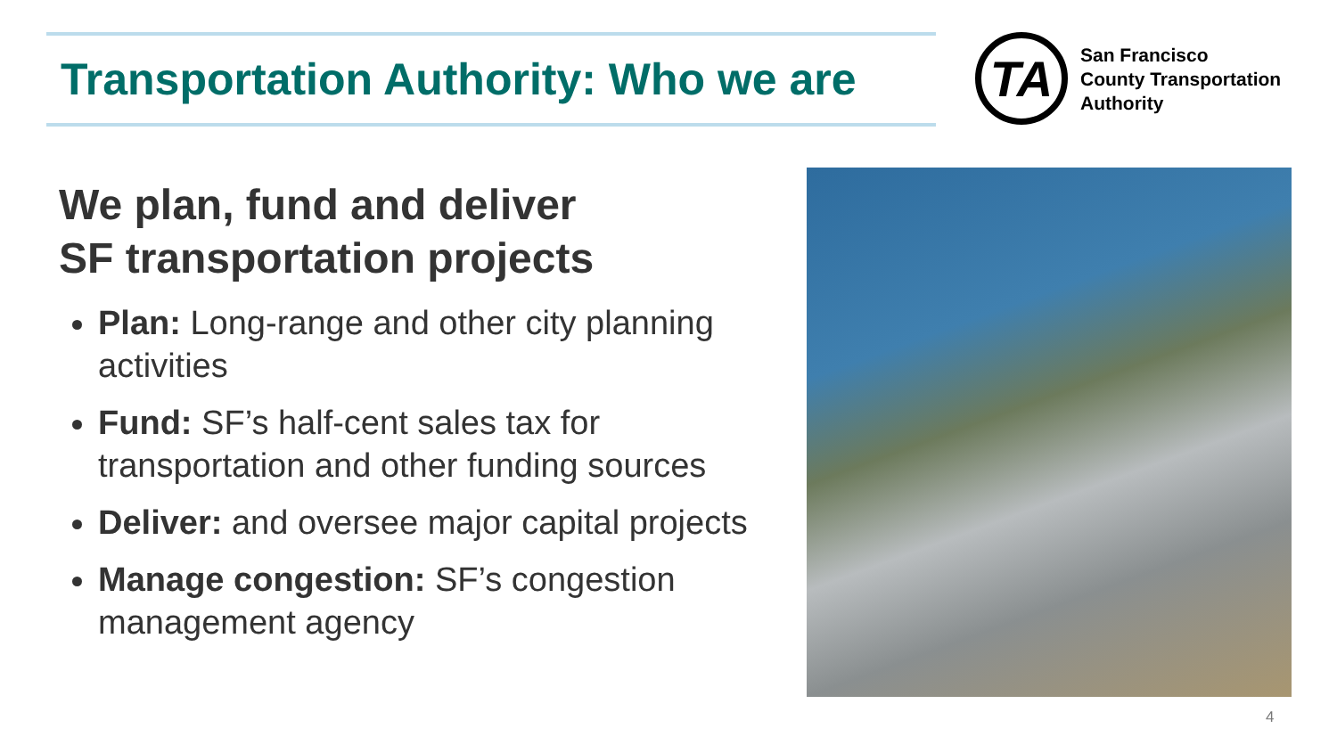Transportation Authority: Who we are
TA
San Francisco
County Transportation
Authority
We plan, fund and deliver
SF transportation projects
Plan: Long-range and other city planning activities
Fund: SF’s half-cent sales tax for transportation and other funding sources
Deliver: and oversee major capital projects
Manage congestion: SF’s congestion management agency
4